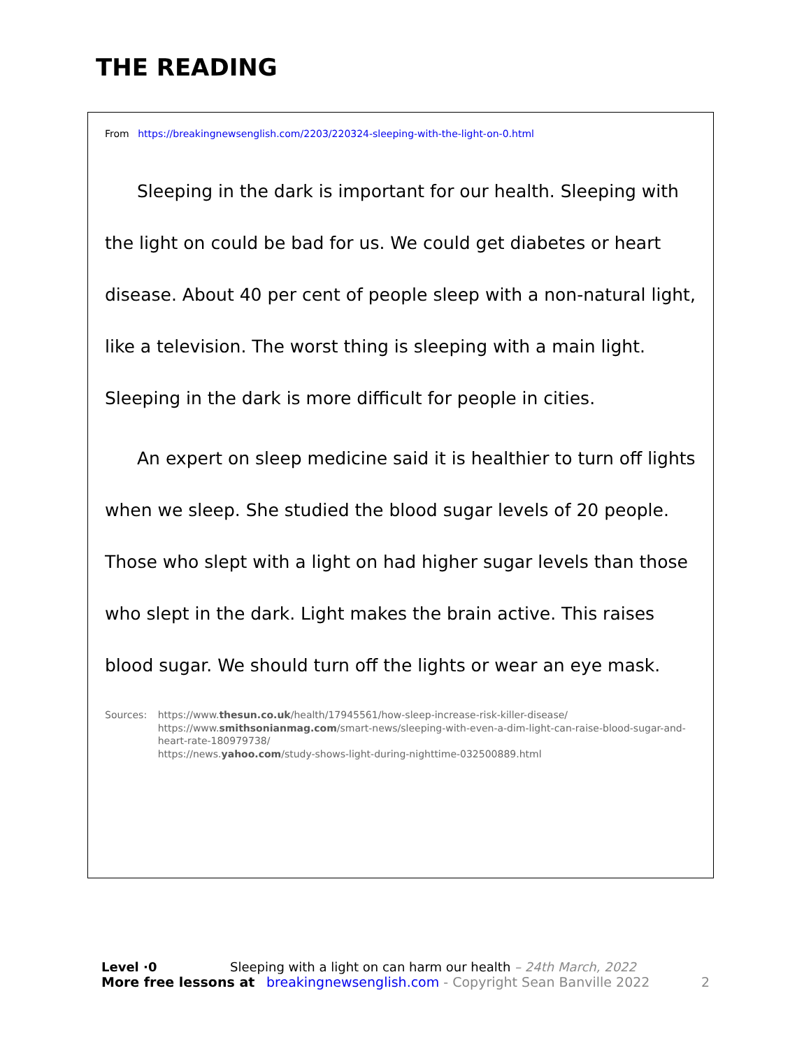THE READING
From https://breakingnewsenglish.com/2203/220324-sleeping-with-the-light-on-0.html
Sleeping in the dark is important for our health. Sleeping with the light on could be bad for us. We could get diabetes or heart disease. About 40 per cent of people sleep with a non-natural light, like a television. The worst thing is sleeping with a main light. Sleeping in the dark is more difficult for people in cities.
An expert on sleep medicine said it is healthier to turn off lights when we sleep. She studied the blood sugar levels of 20 people. Those who slept with a light on had higher sugar levels than those who slept in the dark. Light makes the brain active. This raises blood sugar. We should turn off the lights or wear an eye mask.
Sources: https://www.thesun.co.uk/health/17945561/how-sleep-increase-risk-killer-disease/
https://www.smithsonianmag.com/smart-news/sleeping-with-even-a-dim-light-can-raise-blood-sugar-and-heart-rate-180979738/
https://news.yahoo.com/study-shows-light-during-nighttime-032500889.html
Level ·0 Sleeping with a light on can harm our health – 24th March, 2022
More free lessons at breakingnewsenglish.com - Copyright Sean Banville 2022 2